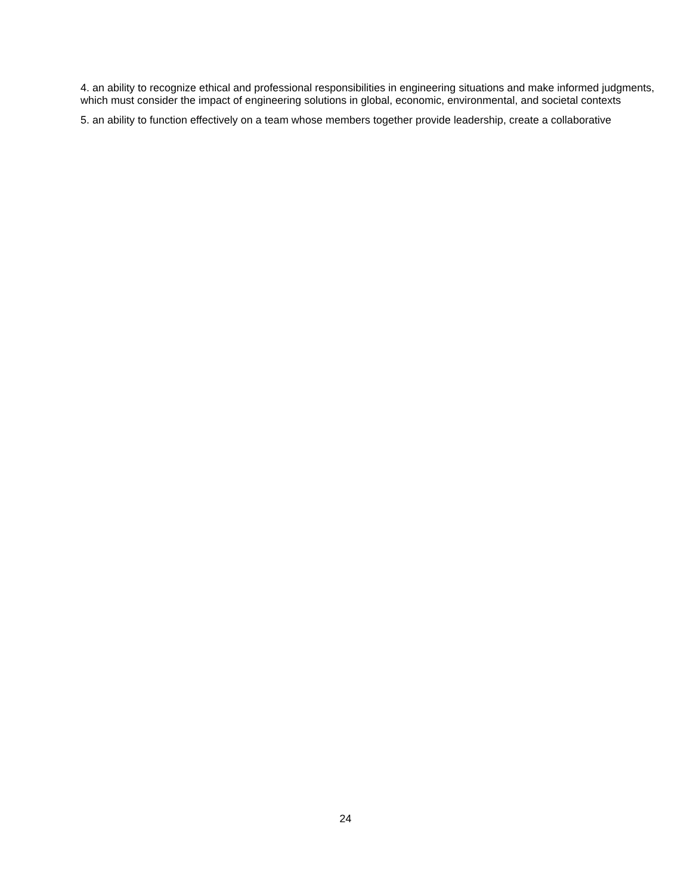4. an ability to recognize ethical and professional responsibilities in engineering situations and make informed judgments, which must consider the impact of engineering solutions in global, economic, environmental, and societal contexts
5. an ability to function effectively on a team whose members together provide leadership, create a collaborative
24